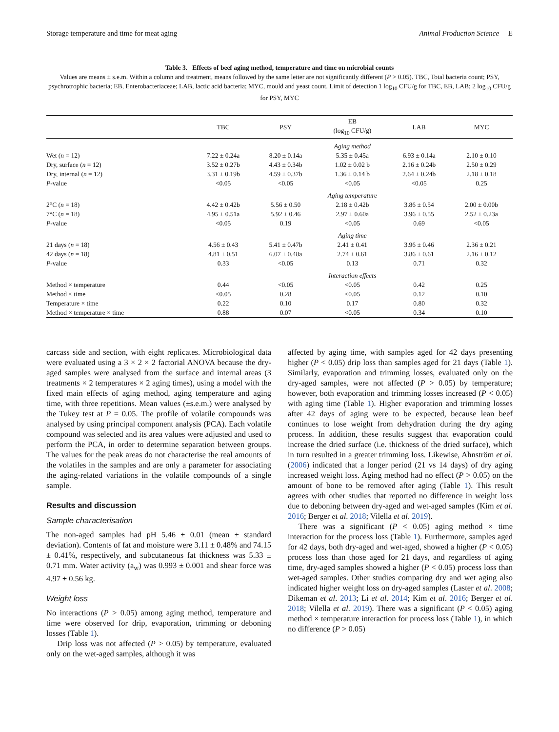Storage temperature and time for meat aging Animal Production Science E
Table 3. Effects of beef aging method, temperature and time on microbial counts
Values are means ± s.e.m. Within a column and treatment, means followed by the same letter are not significantly different (P > 0.05). TBC, Total bacteria count; PSY, psychrotrophic bacteria; EB, Enterobacteriaceae; LAB, lactic acid bacteria; MYC, mould and yeast count. Limit of detection 1 log<sub>10</sub> CFU/g for TBC, EB, LAB; 2 log<sub>10</sub> CFU/g for PSY, MYC
| | TBC | PSY | EB (log<sub>10</sub> CFU/g) | LAB | MYC |
| --- | --- | --- | --- | --- | --- |
| | Aging method | | | | |
| Wet ( n = 12) | 7.22 ± 0.24a | 8.20 ± 0.14a | 5.35 ± 0.45a | 6.93 ± 0.14a | 2.10 ± 0.10 |
| Dry, surface ( n = 12) | 3.52 ± 0.27b | 4.43 ± 0.34b | 1.02 ± 0.02 b | 2.16 ± 0.24b | 2.50 ± 0.29 |
| Dry, internal ( n = 12) | 3.31 ± 0.19b | 4.59 ± 0.37b | 1.36 ± 0.14 b | 2.64 ± 0.24b | 2.18 ± 0.18 |
| P -value | <0.05 | <0.05 | <0.05 | <0.05 | 0.25 |
| | Aging temperature | | | | |
| 2°C ( n = 18) | 4.42 ± 0.42b | 5.56 ± 0.50 | 2.18 ± 0.42b | 3.86 ± 0.54 | 2.00 ± 0.00b |
| 7°C ( n = 18) | 4.95 ± 0.51a | 5.92 ± 0.46 | 2.97 ± 0.60a | 3.96 ± 0.55 | 2.52 ± 0.23a |
| P -value | <0.05 | 0.19 | <0.05 | 0.69 | <0.05 |
| | Aging time | | | | |
| 21 days ( n = 18) | 4.56 ± 0.43 | 5.41 ± 0.47b | 2.41 ± 0.41 | 3.96 ± 0.46 | 2.36 ± 0.21 |
| 42 days ( n = 18) | 4.81 ± 0.51 | 6.07 ± 0.48a | 2.74 ± 0.61 | 3.86 ± 0.61 | 2.16 ± 0.12 |
| P -value | 0.33 | <0.05 | 0.13 | 0.71 | 0.32 |
| | Interaction effects | | | | |
| Method × temperature | 0.44 | <0.05 | <0.05 | 0.42 | 0.25 |
| Method × time | <0.05 | 0.28 | <0.05 | 0.12 | 0.10 |
| Temperature × time | 0.22 | 0.10 | 0.17 | 0.80 | 0.32 |
| Method × temperature × time | 0.88 | 0.07 | <0.05 | 0.34 | 0.10 |
carcass side and section, with eight replicates. Microbiological data were evaluated using a 3 × 2 × 2 factorial ANOVA because the dry-aged samples were analysed from the surface and internal areas (3 treatments × 2 temperatures × 2 aging times), using a model with the fixed main effects of aging method, aging temperature and aging time, with three repetitions. Mean values (±s.e.m.) were analysed by the Tukey test at P = 0.05. The profile of volatile compounds was analysed by using principal component analysis (PCA). Each volatile compound was selected and its area values were adjusted and used to perform the PCA, in order to determine separation between groups. The values for the peak areas do not characterise the real amounts of the volatiles in the samples and are only a parameter for associating the aging-related variations in the volatile compounds of a single sample.
Results and discussion
Sample characterisation
The non-aged samples had pH 5.46 ± 0.01 (mean ± standard deviation). Contents of fat and moisture were 3.11 ± 0.48% and 74.15 ± 0.41%, respectively, and subcutaneous fat thickness was 5.33 ± 0.71 mm. Water activity (a<sub>w</sub>) was 0.993 ± 0.001 and shear force was 4.97 ± 0.56 kg.
Weight loss
No interactions (P > 0.05) among aging method, temperature and time were observed for drip, evaporation, trimming or deboning losses (Table 1).
Drip loss was not affected (P > 0.05) by temperature, evaluated only on the wet-aged samples, although it was
affected by aging time, with samples aged for 42 days presenting higher (P < 0.05) drip loss than samples aged for 21 days (Table 1). Similarly, evaporation and trimming losses, evaluated only on the dry-aged samples, were not affected (P > 0.05) by temperature; however, both evaporation and trimming losses increased (P < 0.05) with aging time (Table 1). Higher evaporation and trimming losses after 42 days of aging were to be expected, because lean beef continues to lose weight from dehydration during the dry aging process. In addition, these results suggest that evaporation could increase the dried surface (i.e. thickness of the dried surface), which in turn resulted in a greater trimming loss. Likewise, Ahnström et al. (2006) indicated that a longer period (21 vs 14 days) of dry aging increased weight loss. Aging method had no effect (P > 0.05) on the amount of bone to be removed after aging (Table 1). This result agrees with other studies that reported no difference in weight loss due to deboning between dry-aged and wet-aged samples (Kim et al. 2016; Berger et al. 2018; Vilella et al. 2019).
There was a significant (P < 0.05) aging method × time interaction for the process loss (Table 1). Furthermore, samples aged for 42 days, both dry-aged and wet-aged, showed a higher (P < 0.05) process loss than those aged for 21 days, and regardless of aging time, dry-aged samples showed a higher (P < 0.05) process loss than wet-aged samples. Other studies comparing dry and wet aging also indicated higher weight loss on dry-aged samples (Laster et al. 2008; Dikeman et al. 2013; Li et al. 2014; Kim et al. 2016; Berger et al. 2018; Vilella et al. 2019). There was a significant (P < 0.05) aging method × temperature interaction for process loss (Table 1), in which no difference (P > 0.05)